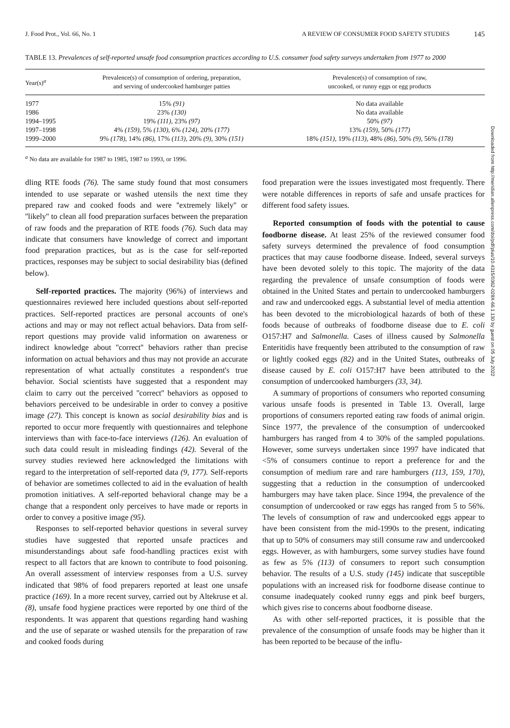J. Food Prot., Vol. 66, No. 1 A REVIEW OF CONSUMER FOOD SAFETY STUDIES 145
TABLE 13. Prevalences of self-reported unsafe food consumption practices according to U.S. consumer food safety surveys undertaken from 1977 to 2000
| Year(s)<sup>a</sup> | Prevalence(s) of consumption of ordering, preparation, and serving of undercooked hamburger patties | Prevalence(s) of consumption of raw, uncooked, or runny eggs or egg products |
| --- | --- | --- |
| 1977 | 15% (91) | No data available |
| 1986 | 23% (130) | No data available |
| 1994–1995 | 19% (111) , 23% (97) | 50% (97) |
| 1997–1998 | 4% (159) , 5% (130) , 6% (124) , 20% (177) | 13% (159) , 50% (177) |
| 1999–2000 | 9% (178) , 14% (86) , 17% (113) , 20% (9) , 30% (151) | 18% (151) , 19% (113) , 48% (86) , 50% (9) , 56% (178) |
<sup>a</sup> No data are available for 1987 to 1985, 1987 to 1993, or 1996.
dling RTE foods (76). The same study found that most consumers intended to use separate or washed utensils the next time they prepared raw and cooked foods and were ''extremely likely'' or ''likely'' to clean all food preparation surfaces between the preparation of raw foods and the preparation of RTE foods (76). Such data may indicate that consumers have knowledge of correct and important food preparation practices, but as is the case for self-reported practices, responses may be subject to social desirability bias (defined below).
Self-reported practices. The majority (96%) of interviews and questionnaires reviewed here included questions about self-reported practices. Self-reported practices are personal accounts of one's actions and may or may not reflect actual behaviors. Data from self-report questions may provide valid information on awareness or indirect knowledge about ''correct'' behaviors rather than precise information on actual behaviors and thus may not provide an accurate representation of what actually constitutes a respondent's true behavior. Social scientists have suggested that a respondent may claim to carry out the perceived ''correct'' behaviors as opposed to behaviors perceived to be undesirable in order to convey a positive image (27). This concept is known as social desirability bias and is reported to occur more frequently with questionnaires and telephone interviews than with face-to-face interviews (126). An evaluation of such data could result in misleading findings (42). Several of the survey studies reviewed here acknowledged the limitations with regard to the interpretation of self-reported data (9, 177). Self-reports of behavior are sometimes collected to aid in the evaluation of health promotion initiatives. A self-reported behavioral change may be a change that a respondent only perceives to have made or reports in order to convey a positive image (95).
Responses to self-reported behavior questions in several survey studies have suggested that reported unsafe practices and misunderstandings about safe food-handling practices exist with respect to all factors that are known to contribute to food poisoning. An overall assessment of interview responses from a U.S. survey indicated that 98% of food preparers reported at least one unsafe practice (169). In a more recent survey, carried out by Altekruse et al. (8), unsafe food hygiene practices were reported by one third of the respondents. It was apparent that questions regarding hand washing and the use of separate or washed utensils for the preparation of raw and cooked foods during
food preparation were the issues investigated most frequently. There were notable differences in reports of safe and unsafe practices for different food safety issues.
Reported consumption of foods with the potential to cause foodborne disease. At least 25% of the reviewed consumer food safety surveys determined the prevalence of food consumption practices that may cause foodborne disease. Indeed, several surveys have been devoted solely to this topic. The majority of the data regarding the prevalence of unsafe consumption of foods were obtained in the United States and pertain to undercooked hamburgers and raw and undercooked eggs. A substantial level of media attention has been devoted to the microbiological hazards of both of these foods because of outbreaks of foodborne disease due to E. coli O157:H7 and Salmonella. Cases of illness caused by Salmonella Enteritidis have frequently been attributed to the consumption of raw or lightly cooked eggs (82) and in the United States, outbreaks of disease caused by E. coli O157:H7 have been attributed to the consumption of undercooked hamburgers (33, 34).
A summary of proportions of consumers who reported consuming various unsafe foods is presented in Table 13. Overall, large proportions of consumers reported eating raw foods of animal origin. Since 1977, the prevalence of the consumption of undercooked hamburgers has ranged from 4 to 30% of the sampled populations. However, some surveys undertaken since 1997 have indicated that <5% of consumers continue to report a preference for and the consumption of medium rare and rare hamburgers (113, 159, 170), suggesting that a reduction in the consumption of undercooked hamburgers may have taken place. Since 1994, the prevalence of the consumption of undercooked or raw eggs has ranged from 5 to 56%. The levels of consumption of raw and undercooked eggs appear to have been consistent from the mid-1990s to the present, indicating that up to 50% of consumers may still consume raw and undercooked eggs. However, as with hamburgers, some survey studies have found as few as 5% (113) of consumers to report such consumption behavior. The results of a U.S. study (145) indicate that susceptible populations with an increased risk for foodborne disease continue to consume inadequately cooked runny eggs and pink beef burgers, which gives rise to concerns about foodborne disease.
As with other self-reported practices, it is possible that the prevalence of the consumption of unsafe foods may be higher than it has been reported to be because of the influ-
Downloaded from http://meridian.allenpress.com/doi/pdf/plus/10.4315/0362-028X-66.1.130 by guest on 05 July 2022